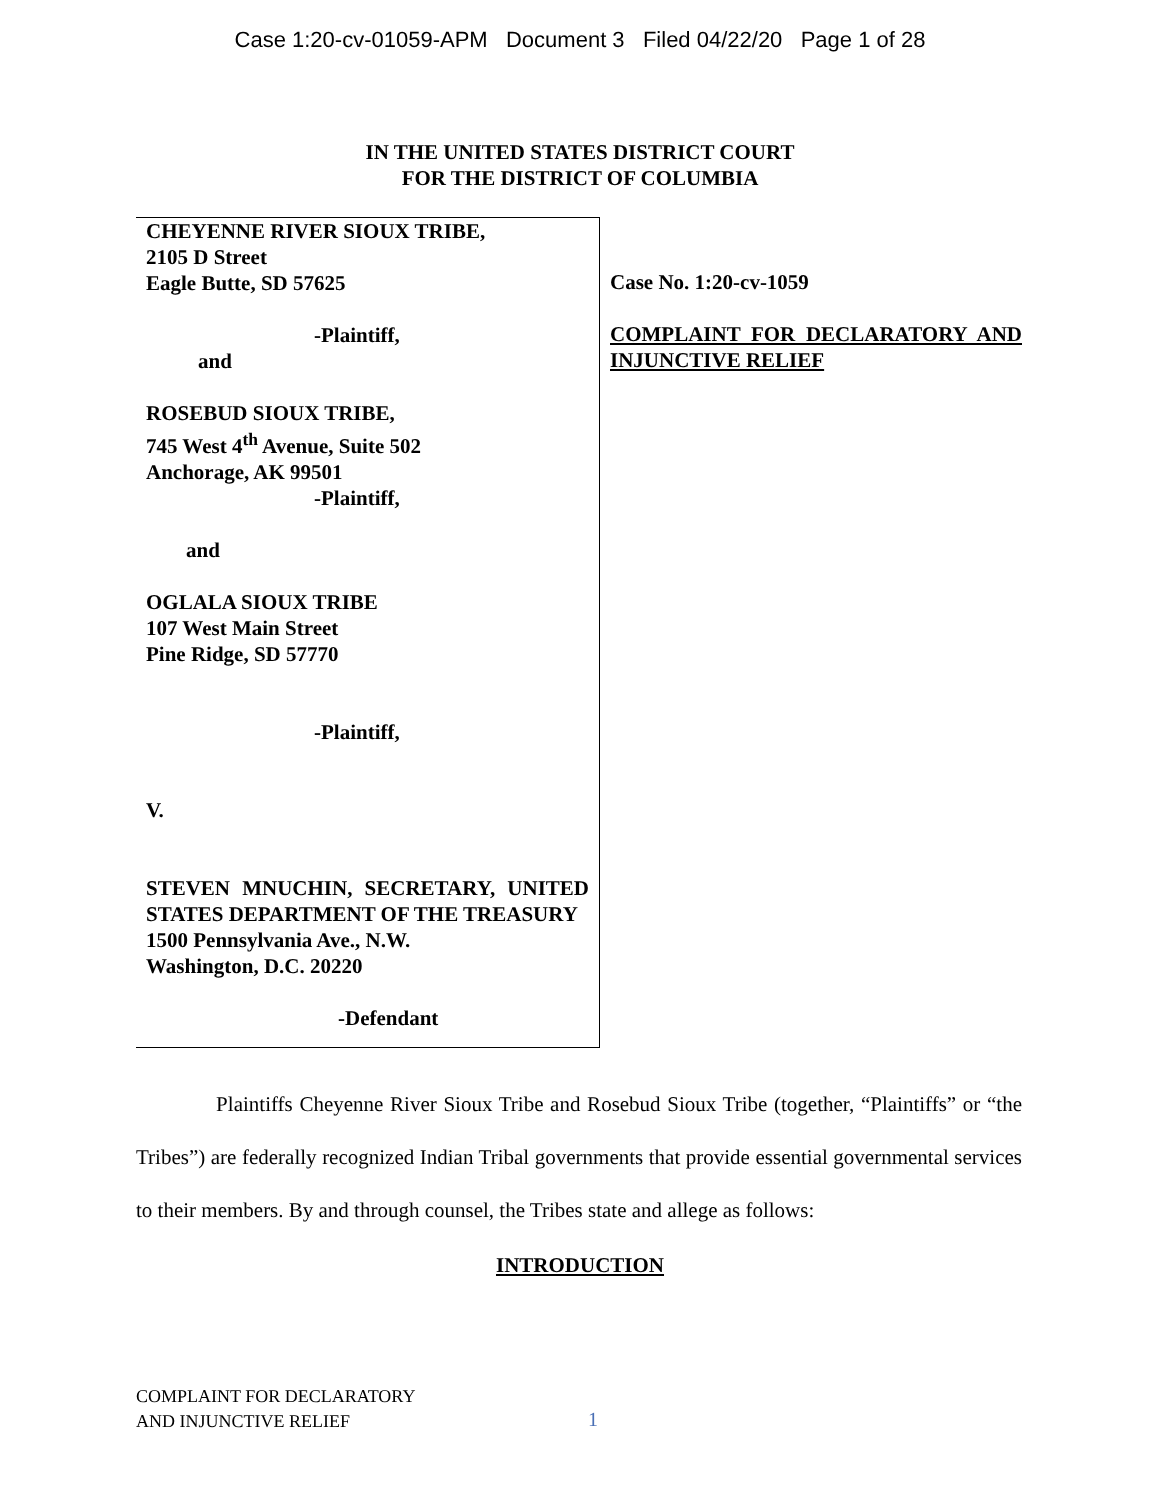Case 1:20-cv-01059-APM Document 3 Filed 04/22/20 Page 1 of 28
IN THE UNITED STATES DISTRICT COURT
FOR THE DISTRICT OF COLUMBIA
CHEYENNE RIVER SIOUX TRIBE,
2105 D Street
Eagle Butte, SD 57625
-Plaintiff,
and
ROSEBUD SIOUX TRIBE,
745 West 4<sup>th</sup> Avenue, Suite 502
Anchorage, AK 99501
-Plaintiff,
and
OGLALA SIOUX TRIBE
107 West Main Street
Pine Ridge, SD 57770
-Plaintiff,
V.
STEVEN MNUCHIN, SECRETARY, UNITED STATES DEPARTMENT OF THE TREASURY
1500 Pennsylvania Ave., N.W.
Washington, D.C. 20220
-Defendant
Case No. 1:20-cv-1059
COMPLAINT FOR DECLARATORY AND INJUNCTIVE RELIEF
Plaintiffs Cheyenne River Sioux Tribe and Rosebud Sioux Tribe (together, “Plaintiffs” or “the Tribes”) are federally recognized Indian Tribal governments that provide essential governmental services to their members. By and through counsel, the Tribes state and allege as follows:
INTRODUCTION
COMPLAINT FOR DECLARATORY
AND INJUNCTIVE RELIEF
1